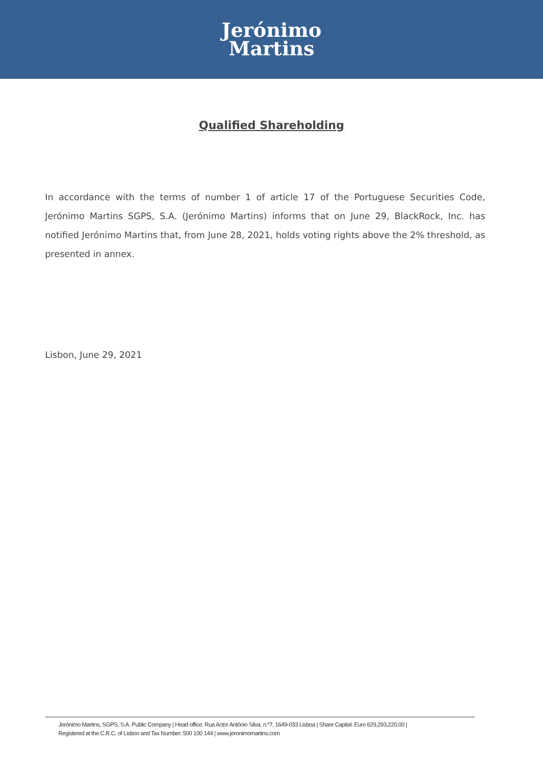Jerónimo
Martins
Qualified Shareholding
In accordance with the terms of number 1 of article 17 of the Portuguese Securities Code, Jerónimo Martins SGPS, S.A. (Jerónimo Martins) informs that on June 29, BlackRock, Inc. has notified Jerónimo Martins that, from June 28, 2021, holds voting rights above the 2% threshold, as presented in annex.
Lisbon, June 29, 2021
Jerónimo Martins, SGPS, S.A. Public Company | Head office: Rua Actor António Silva, n.º7, 1649-033 Lisboa | Share Capital: Euro 629,293,220.00 |
Registered at the C.R.C. of Lisbon and Tax Number: 500 100 144 | www.jeronimomartins.com